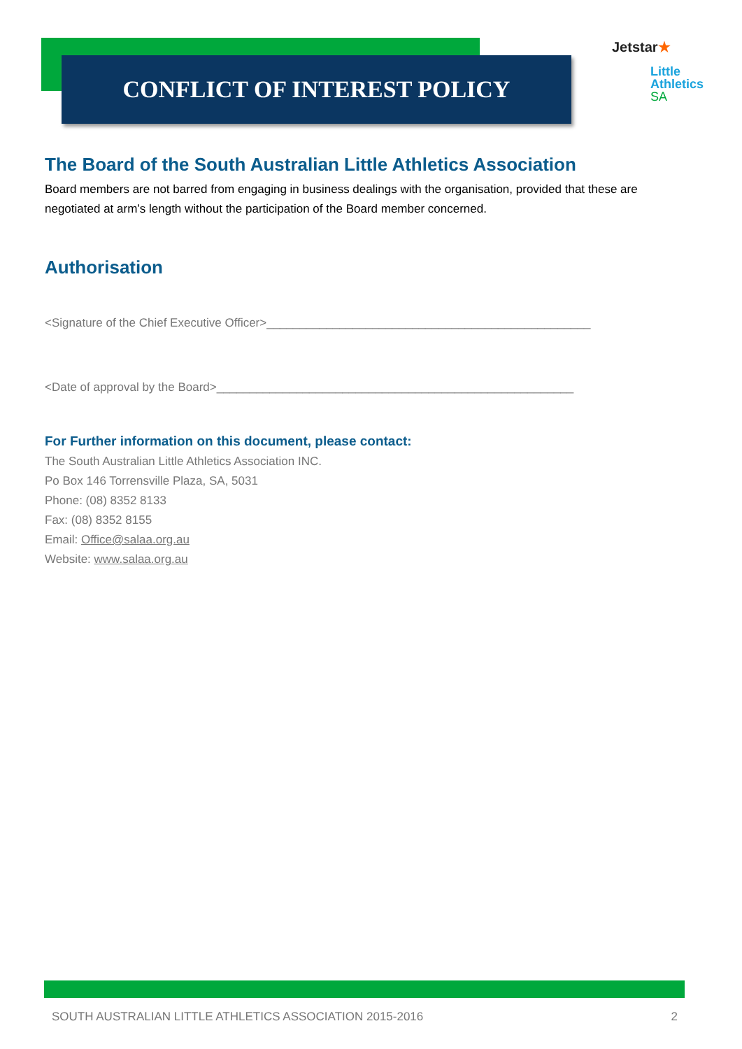CONFLICT OF INTEREST POLICY
Jetstar★
Little
Athletics
SA
The Board of the South Australian Little Athletics Association
Board members are not barred from engaging in business dealings with the organisation, provided that these are negotiated at arm’s length without the participation of the Board member concerned.
Authorisation
<Signature of the Chief Executive Officer>_________________________________________________
<Date of approval by the Board>______________________________________________________
For Further information on this document, please contact:
The South Australian Little Athletics Association INC.
Po Box 146 Torrensville Plaza, SA, 5031
Phone: (08) 8352 8133
Fax: (08) 8352 8155
Email: Office@salaa.org.au
Website: www.salaa.org.au
SOUTH AUSTRALIAN LITTLE ATHLETICS ASSOCIATION 2015-2016 2